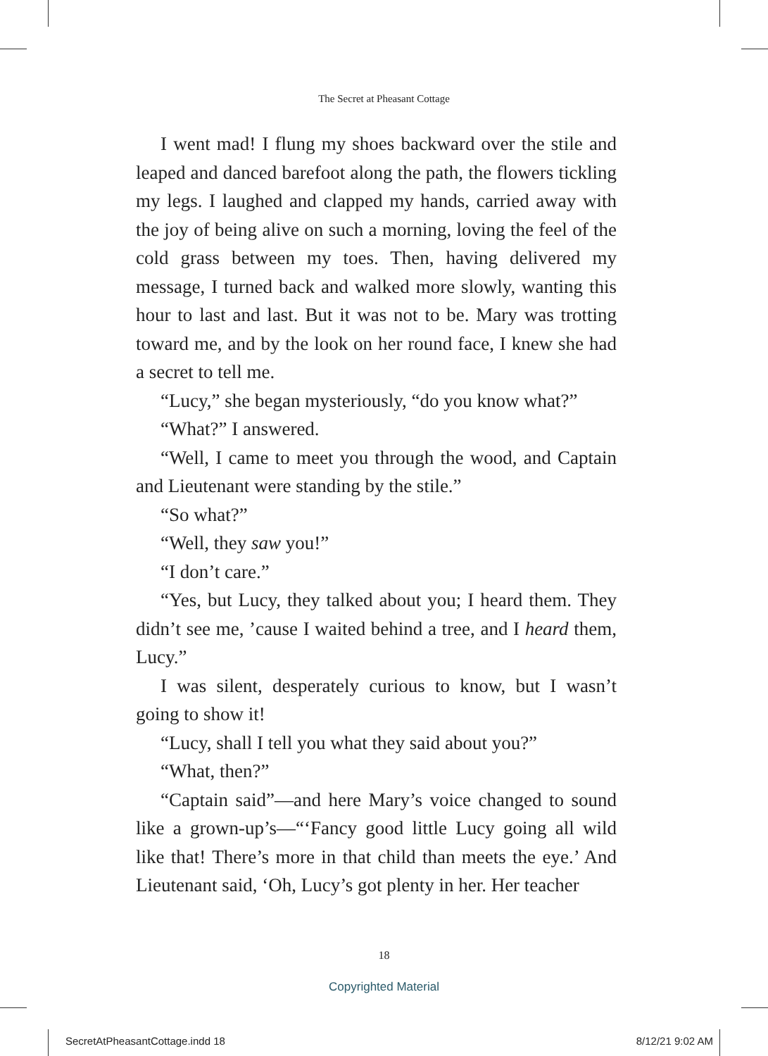The Secret at Pheasant Cottage
I went mad! I flung my shoes backward over the stile and leaped and danced barefoot along the path, the flowers tickling my legs. I laughed and clapped my hands, carried away with the joy of being alive on such a morning, loving the feel of the cold grass between my toes. Then, having delivered my message, I turned back and walked more slowly, wanting this hour to last and last. But it was not to be. Mary was trotting toward me, and by the look on her round face, I knew she had a secret to tell me.
“Lucy,” she began mysteriously, “do you know what?”
“What?” I answered.
“Well, I came to meet you through the wood, and Captain and Lieutenant were standing by the stile.”
“So what?”
“Well, they saw you!”
“I don’t care.”
“Yes, but Lucy, they talked about you; I heard them. They didn’t see me, ’cause I waited behind a tree, and I heard them, Lucy.”
I was silent, desperately curious to know, but I wasn’t going to show it!
“Lucy, shall I tell you what they said about you?”
“What, then?”
“Captain said”—and here Mary’s voice changed to sound like a grown-up’s—“‘Fancy good little Lucy going all wild like that! There’s more in that child than meets the eye.’ And Lieutenant said, ‘Oh, Lucy’s got plenty in her. Her teacher
18
Copyrighted Material
SecretAtPheasantCottage.indd 18 8/12/21 9:02 AM